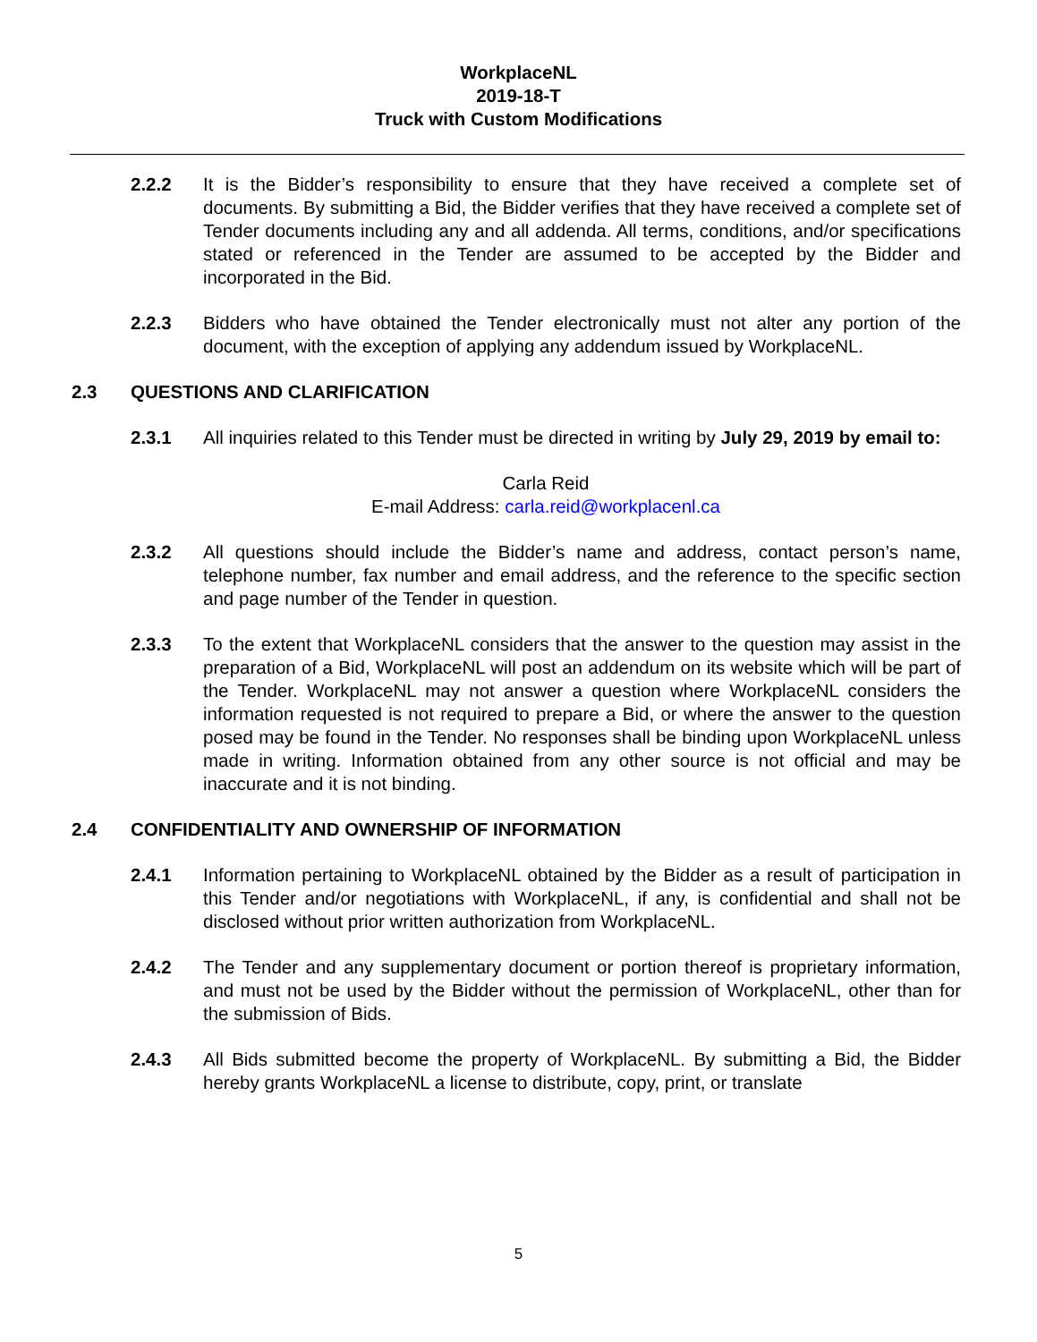WorkplaceNL
2019-18-T
Truck with Custom Modifications
2.2.2 It is the Bidder’s responsibility to ensure that they have received a complete set of documents. By submitting a Bid, the Bidder verifies that they have received a complete set of Tender documents including any and all addenda. All terms, conditions, and/or specifications stated or referenced in the Tender are assumed to be accepted by the Bidder and incorporated in the Bid.
2.2.3 Bidders who have obtained the Tender electronically must not alter any portion of the document, with the exception of applying any addendum issued by WorkplaceNL.
2.3 QUESTIONS AND CLARIFICATION
2.3.1 All inquiries related to this Tender must be directed in writing by July 29, 2019 by email to:
Carla Reid
E-mail Address: carla.reid@workplacenl.ca
2.3.2 All questions should include the Bidder’s name and address, contact person’s name, telephone number, fax number and email address, and the reference to the specific section and page number of the Tender in question.
2.3.3 To the extent that WorkplaceNL considers that the answer to the question may assist in the preparation of a Bid, WorkplaceNL will post an addendum on its website which will be part of the Tender. WorkplaceNL may not answer a question where WorkplaceNL considers the information requested is not required to prepare a Bid, or where the answer to the question posed may be found in the Tender. No responses shall be binding upon WorkplaceNL unless made in writing. Information obtained from any other source is not official and may be inaccurate and it is not binding.
2.4 CONFIDENTIALITY AND OWNERSHIP OF INFORMATION
2.4.1 Information pertaining to WorkplaceNL obtained by the Bidder as a result of participation in this Tender and/or negotiations with WorkplaceNL, if any, is confidential and shall not be disclosed without prior written authorization from WorkplaceNL.
2.4.2 The Tender and any supplementary document or portion thereof is proprietary information, and must not be used by the Bidder without the permission of WorkplaceNL, other than for the submission of Bids.
2.4.3 All Bids submitted become the property of WorkplaceNL. By submitting a Bid, the Bidder hereby grants WorkplaceNL a license to distribute, copy, print, or translate
5